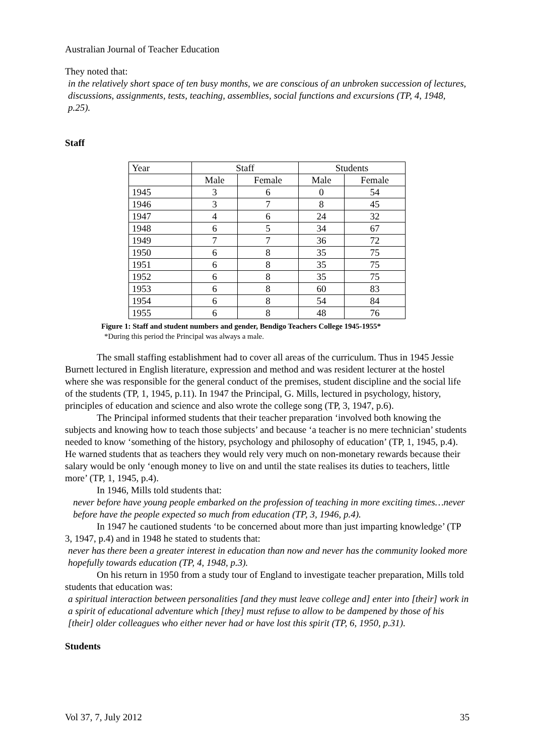Australian Journal of Teacher Education
They noted that:
in the relatively short space of ten busy months, we are conscious of an unbroken succession of lectures, discussions, assignments, tests, teaching, assemblies, social functions and excursions (TP, 4, 1948, p.25).
Staff
| Year | Staff | | Students | |
| | Male | Female | Male | Female |
| 1945 | 3 | 6 | 0 | 54 |
| 1946 | 3 | 7 | 8 | 45 |
| 1947 | 4 | 6 | 24 | 32 |
| 1948 | 6 | 5 | 34 | 67 |
| 1949 | 7 | 7 | 36 | 72 |
| 1950 | 6 | 8 | 35 | 75 |
| 1951 | 6 | 8 | 35 | 75 |
| 1952 | 6 | 8 | 35 | 75 |
| 1953 | 6 | 8 | 60 | 83 |
| 1954 | 6 | 8 | 54 | 84 |
| 1955 | 6 | 8 | 48 | 76 |
Figure 1: Staff and student numbers and gender, Bendigo Teachers College 1945-1955*
*During this period the Principal was always a male.
The small staffing establishment had to cover all areas of the curriculum. Thus in 1945 Jessie Burnett lectured in English literature, expression and method and was resident lecturer at the hostel where she was responsible for the general conduct of the premises, student discipline and the social life of the students (TP, 1, 1945, p.11). In 1947 the Principal, G. Mills, lectured in psychology, history, principles of education and science and also wrote the college song (TP, 3, 1947, p.6).
The Principal informed students that their teacher preparation ‘involved both knowing the subjects and knowing how to teach those subjects’ and because ‘a teacher is no mere technician’ students needed to know ‘something of the history, psychology and philosophy of education’ (TP, 1, 1945, p.4). He warned students that as teachers they would rely very much on non-monetary rewards because their salary would be only ‘enough money to live on and until the state realises its duties to teachers, little more’ (TP, 1, 1945, p.4).
In 1946, Mills told students that:
never before have young people embarked on the profession of teaching in more exciting times…never before have the people expected so much from education (TP, 3, 1946, p.4).
In 1947 he cautioned students ‘to be concerned about more than just imparting knowledge’ (TP 3, 1947, p.4) and in 1948 he stated to students that:
never has there been a greater interest in education than now and never has the community looked more hopefully towards education (TP, 4, 1948, p.3).
On his return in 1950 from a study tour of England to investigate teacher preparation, Mills told students that education was:
a spiritual interaction between personalities [and they must leave college and] enter into [their] work in a spirit of educational adventure which [they] must refuse to allow to be dampened by those of his [their] older colleagues who either never had or have lost this spirit (TP, 6, 1950, p.31).
Students
Vol 37, 7, July 2012 35